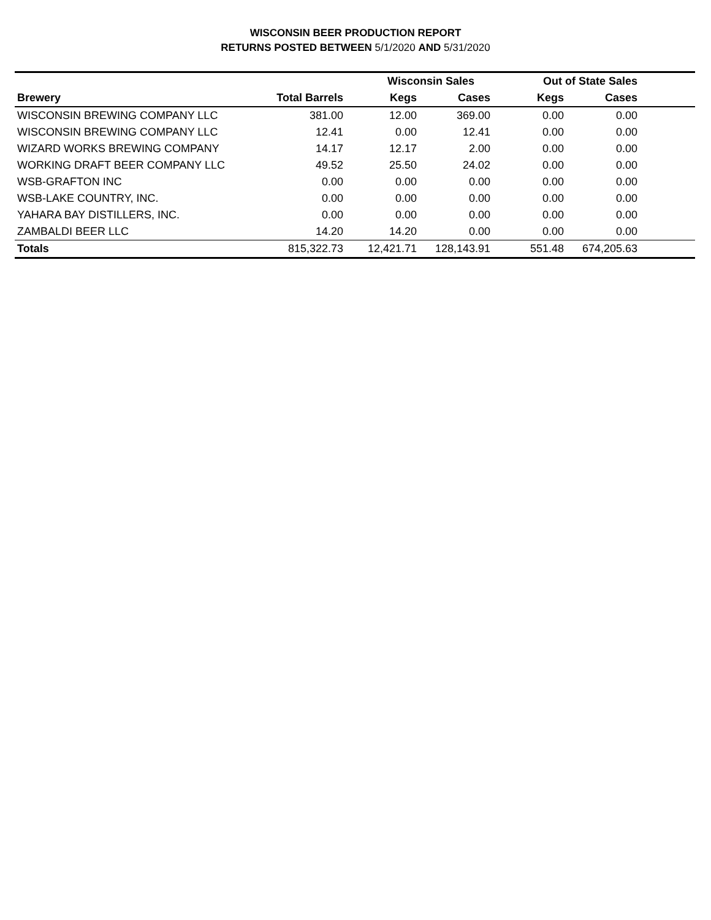WISCONSIN BEER PRODUCTION REPORT
RETURNS POSTED BETWEEN 5/1/2020 AND 5/31/2020
| | | Wisconsin Sales | | Out of State Sales | | |
| --- | --- | --- | --- | --- | --- | --- |
| Brewery | Total Barrels | Kegs | Cases | Kegs | Cases | |
| WISCONSIN BREWING COMPANY LLC | 381.00 | 12.00 | 369.00 | 0.00 | 0.00 | |
| WISCONSIN BREWING COMPANY LLC | 12.41 | 0.00 | 12.41 | 0.00 | 0.00 | |
| WIZARD WORKS BREWING COMPANY | 14.17 | 12.17 | 2.00 | 0.00 | 0.00 | |
| WORKING DRAFT BEER COMPANY LLC | 49.52 | 25.50 | 24.02 | 0.00 | 0.00 | |
| WSB-GRAFTON INC | 0.00 | 0.00 | 0.00 | 0.00 | 0.00 | |
| WSB-LAKE COUNTRY, INC. | 0.00 | 0.00 | 0.00 | 0.00 | 0.00 | |
| YAHARA BAY DISTILLERS, INC. | 0.00 | 0.00 | 0.00 | 0.00 | 0.00 | |
| ZAMBALDI BEER LLC | 14.20 | 14.20 | 0.00 | 0.00 | 0.00 | |
| Totals | 815,322.73 | 12,421.71 | 128,143.91 | 551.48 | 674,205.63 | |